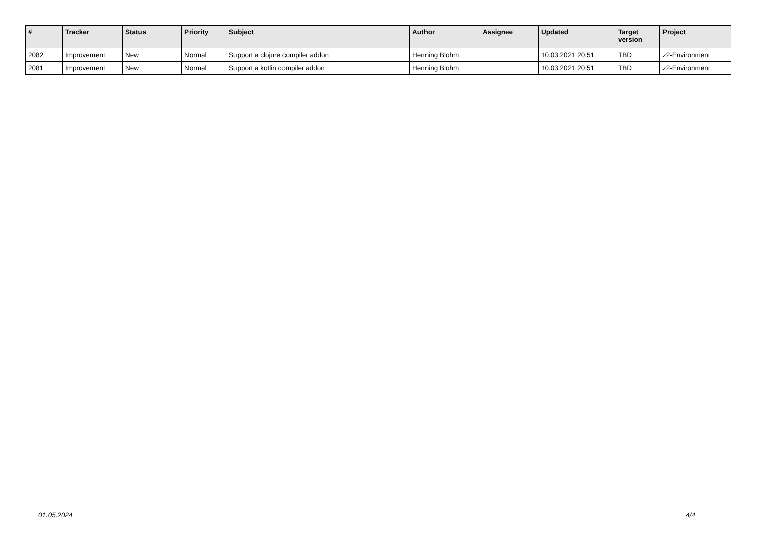| # | Tracker | Status | Priority | Subject | Author | Assignee | Updated | Target version | Project |
| --- | --- | --- | --- | --- | --- | --- | --- | --- | --- |
| 2082 | Improvement | New | Normal | Support a clojure compiler addon | Henning Blohm | | 10.03.2021 20:51 | TBD | z2-Environment |
| 2081 | Improvement | New | Normal | Support a kotlin compiler addon | Henning Blohm | | 10.03.2021 20:51 | TBD | z2-Environment |
01.05.2024 4/4